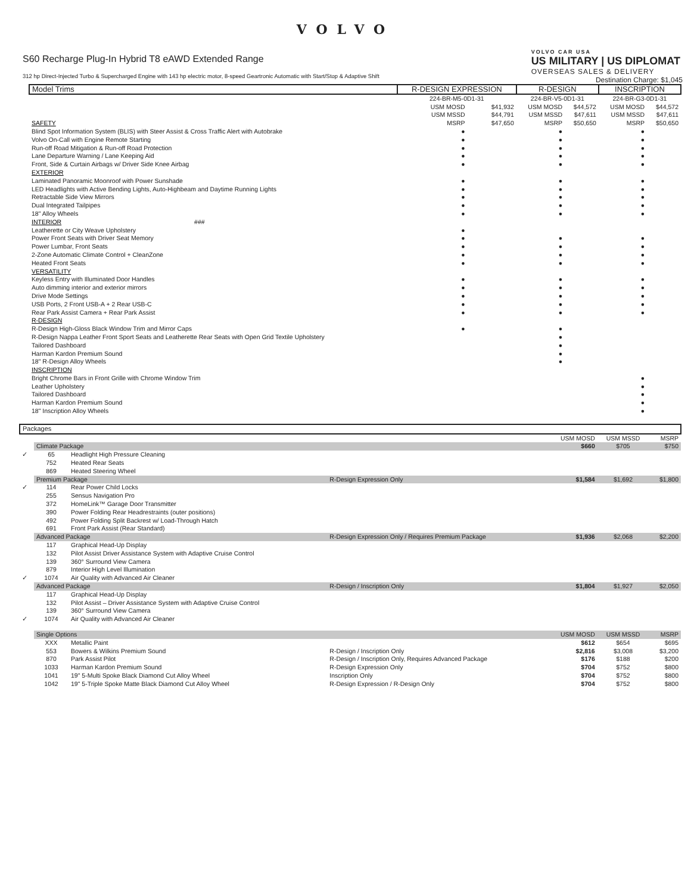VOLVO
S60 Recharge Plug-In Hybrid T8 eAWD Extended Range
312 hp Direct-Injected Turbo & Supercharged Engine with 143 hp electric motor, 8-speed Geartronic Automatic with Start/Stop & Adaptive Shift
VOLVO CAR USA
US MILITARY | US DIPLOMAT
OVERSEAS SALES & DELIVERY
Destination Charge: $1,045
| Model Trims | R-DESIGN EXPRESSION | | R-DESIGN | | INSCRIPTION | |
| --- | --- | --- | --- | --- | --- | --- |
| | 224-BR-M5-0D1-31 | | 224-BR-V5-0D1-31 | | 224-BR-G3-0D1-31 | |
| | USM MOSD | $41,932 | USM MOSD | $44,572 | USM MOSD | $44,572 |
| | USM MSSD | $44,791 | USM MSSD | $47,611 | USM MSSD | $47,611 |
| SAFETY | MSRP | $47,650 | MSRP | $50,650 | MSRP | $50,650 |
| Blind Spot Information System (BLIS) with Steer Assist & Cross Traffic Alert with Autobrake | ● | | ● | | ● | |
| Volvo On-Call with Engine Remote Starting | ● | | ● | | ● | |
| Run-off Road Mitigation & Run-off Road Protection | ● | | ● | | ● | |
| Lane Departure Warning / Lane Keeping Aid | ● | | ● | | ● | |
| Front, Side & Curtain Airbags w/ Driver Side Knee Airbag | ● | | ● | | ● | |
| EXTERIOR | | | | | | |
| Laminated Panoramic Moonroof with Power Sunshade | ● | | ● | | ● | |
| LED Headlights with Active Bending Lights, Auto-Highbeam and Daytime Running Lights | ● | | ● | | ● | |
| Retractable Side View Mirrors | ● | | ● | | ● | |
| Dual Integrated Tailpipes | ● | | ● | | ● | |
| 18" Alloy Wheels | ● | | ● | | ● | |
| INTERIOR ### | | | | | | |
| Leatherette or City Weave Upholstery | ● | | | | | |
| Power Front Seats with Driver Seat Memory | ● | | ● | | ● | |
| Power Lumbar, Front Seats | ● | | ● | | ● | |
| 2-Zone Automatic Climate Control + CleanZone | ● | | ● | | ● | |
| Heated Front Seats | ● | | ● | | ● | |
| VERSATILITY | | | | | | |
| Keyless Entry with Illuminated Door Handles | ● | | ● | | ● | |
| Auto dimming interior and exterior mirrors | ● | | ● | | ● | |
| Drive Mode Settings | ● | | ● | | ● | |
| USB Ports, 2 Front USB-A + 2 Rear USB-C | ● | | ● | | ● | |
| Rear Park Assist Camera + Rear Park Assist | ● | | ● | | ● | |
| R-DESIGN | | | | | | |
| R-Design High-Gloss Black Window Trim and Mirror Caps | ● | | ● | | | |
| R-Design Nappa Leather Front Sport Seats and Leatherette Rear Seats with Open Grid Textile Upholstery | | | ● | | | |
| Tailored Dashboard | | | ● | | | |
| Harman Kardon Premium Sound | | | ● | | | |
| 18" R-Design Alloy Wheels | | | ● | | | |
| INSCRIPTION | | | | | | |
| Bright Chrome Bars in Front Grille with Chrome Window Trim | | | | | ● | |
| Leather Upholstery | | | | | ● | |
| Tailored Dashboard | | | | | ● | |
| Harman Kardon Premium Sound | | | | | ● | |
| 18" Inscription Alloy Wheels | | | | | ● | |
| Packages | | | | | | |
| --- | --- | --- | --- | --- | --- | --- |
| | | | | USM MOSD | USM MSSD | MSRP |
| | Climate Package | | | $660 | $705 | $750 |
| ✓ | 65 | Headlight High Pressure Cleaning | | | | |
| | 752 | Heated Rear Seats | | | | |
| | 869 | Heated Steering Wheel | | | | |
| | Premium Package | | R-Design Expression Only | $1,584 | $1,692 | $1,800 |
| ✓ | 114 | Rear Power Child Locks | | | | |
| | 255 | Sensus Navigation Pro | | | | |
| | 372 | HomeLink™ Garage Door Transmitter | | | | |
| | 390 | Power Folding Rear Headrestraints (outer positions) | | | | |
| | 492 | Power Folding Split Backrest w/ Load-Through Hatch | | | | |
| | 691 | Front Park Assist (Rear Standard) | | | | |
| | Advanced Package | | R-Design Expression Only / Requires Premium Package | $1,936 | $2,068 | $2,200 |
| | 117 | Graphical Head-Up Display | | | | |
| | 132 | Pilot Assist Driver Assistance System with Adaptive Cruise Control | | | | |
| | 139 | 360° Surround View Camera | | | | |
| | 879 | Interior High Level Illumination | | | | |
| ✓ | 1074 | Air Quality with Advanced Air Cleaner | | | | |
| | Advanced Package | | R-Design / Inscription Only | $1,804 | $1,927 | $2,050 |
| | 117 | Graphical Head-Up Display | | | | |
| | 132 | Pilot Assist – Driver Assistance System with Adaptive Cruise Control | | | | |
| | 139 | 360° Surround View Camera | | | | |
| ✓ | 1074 | Air Quality with Advanced Air Cleaner | | | | |
| | Single Options | | | USM MOSD | USM MSSD | MSRP |
| | XXX | Metallic Paint | | $612 | $654 | $695 |
| | 553 | Bowers & Wilkins Premium Sound | R-Design / Inscription Only | $2,816 | $3,008 | $3,200 |
| | 870 | Park Assist Pilot | R-Design / Inscription Only, Requires Advanced Package | $176 | $188 | $200 |
| | 1033 | Harman Kardon Premium Sound | R-Design Expression Only | $704 | $752 | $800 |
| | 1041 | 19" 5-Multi Spoke Black Diamond Cut Alloy Wheel | Inscription Only | $704 | $752 | $800 |
| | 1042 | 19" 5-Triple Spoke Matte Black Diamond Cut Alloy Wheel | R-Design Expression / R-Design Only | $704 | $752 | $800 |